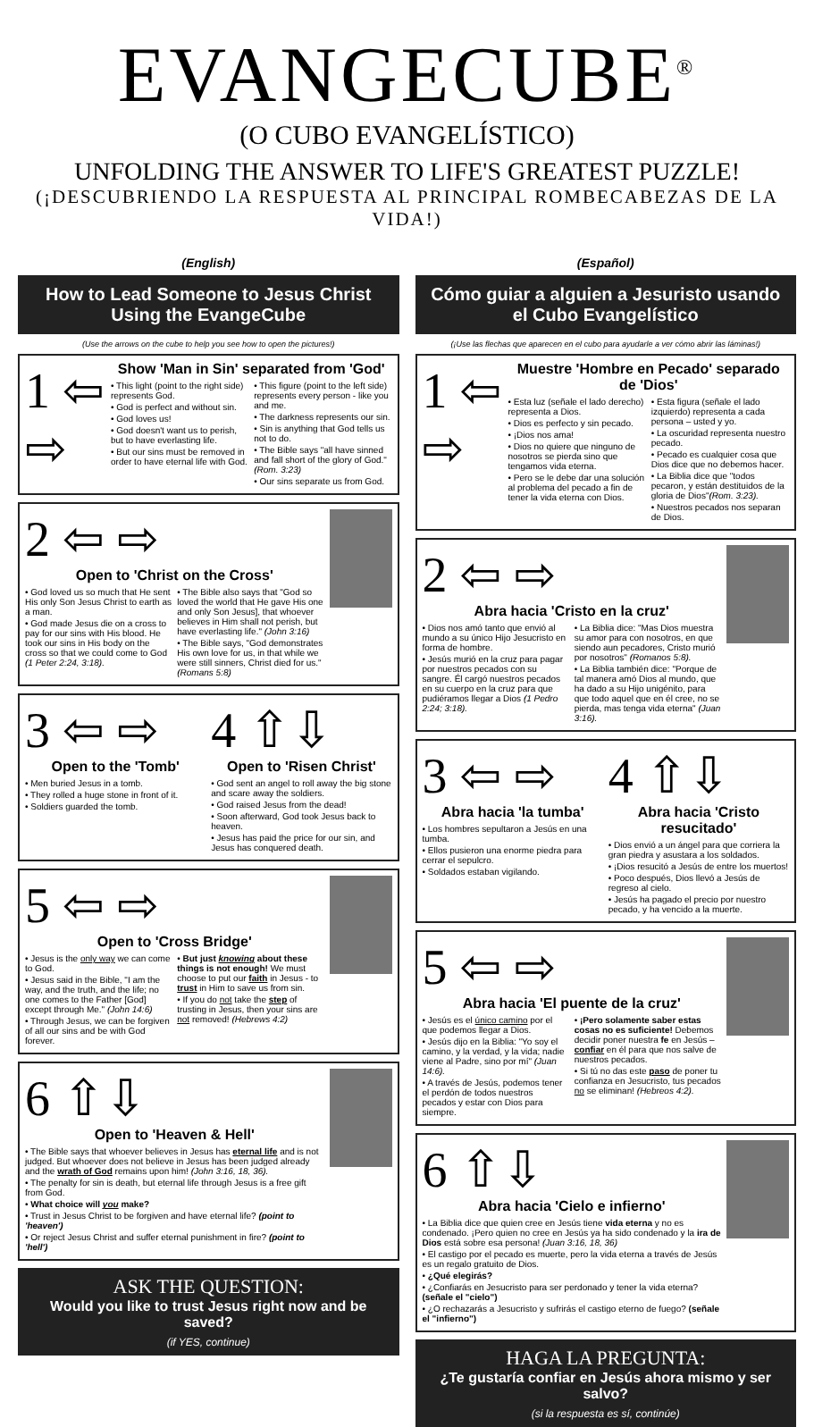EVANGECUBE<sup>®</sup>
(O CUBO EVANGELÍSTICO)
UNFOLDING THE ANSWER TO LIFE'S GREATEST PUZZLE!
(¡DESCUBRIENDO LA RESPUESTA AL PRINCIPAL ROMBECABEZAS DE LA VIDA!)
(English)
How to Lead Someone to Jesus Christ Using the EvangeCube
(Use the arrows on the cube to help you see how to open the pictures!)
1 ⇦ ⇨
Show 'Man in Sin' separated from 'God'
• This light (point to the right side) represents God.
• God is perfect and without sin.
• God loves us!
• God doesn't want us to perish, but to have everlasting life.
• But our sins must be removed in order to have eternal life with God.
• This figure (point to the left side) represents every person - like you and me.
• The darkness represents our sin.
• Sin is anything that God tells us not to do.
• The Bible says "all have sinned and fall short of the glory of God." (Rom. 3:23)
• Our sins separate us from God.
2 ⇦ ⇨
Open to 'Christ on the Cross'
• God loved us so much that He sent His only Son Jesus Christ to earth as a man.
• God made Jesus die on a cross to pay for our sins with His blood. He took our sins in His body on the cross so that we could come to God (1 Peter 2:24, 3:18).
• The Bible also says that "God so loved the world that He gave His one and only Son Jesus], that whoever believes in Him shall not perish, but have everlasting life." (John 3:16)
• The Bible says, "God demonstrates His own love for us, in that while we were still sinners, Christ died for us." (Romans 5:8)
3 ⇦ ⇨
Open to the 'Tomb'
• Men buried Jesus in a tomb.
• They rolled a huge stone in front of it.
• Soldiers guarded the tomb.
4 ⇧⇩
Open to 'Risen Christ'
• God sent an angel to roll away the big stone and scare away the soldiers.
• God raised Jesus from the dead!
• Soon afterward, God took Jesus back to heaven.
• Jesus has paid the price for our sin, and Jesus has conquered death.
5 ⇦ ⇨
Open to 'Cross Bridge'
• Jesus is the only way we can come to God.
• Jesus said in the Bible, "I am the way, and the truth, and the life; no one comes to the Father [God] except through Me." (John 14:6)
• Through Jesus, we can be forgiven of all our sins and be with God forever.
• But just knowing about these things is not enough! We must choose to put our faith in Jesus - to trust in Him to save us from sin.
• If you do not take the step of trusting in Jesus, then your sins are not removed! (Hebrews 4:2)
6 ⇧⇩
Open to 'Heaven & Hell'
• The Bible says that whoever believes in Jesus has eternal life and is not judged. But whoever does not believe in Jesus has been judged already and the wrath of God remains upon him! (John 3:16, 18, 36).
• The penalty for sin is death, but eternal life through Jesus is a free gift from God.
• What choice will you make?
• Trust in Jesus Christ to be forgiven and have eternal life? (point to 'heaven')
• Or reject Jesus Christ and suffer eternal punishment in fire? (point to 'hell')
ASK THE QUESTION:
Would you like to trust Jesus right now and be saved?
(if YES, continue)
(Español)
Cómo guiar a alguien a Jesuristo usando el Cubo Evangelístico
(¡Use las flechas que aparecen en el cubo para ayudarle a ver cómo abrir las láminas!)
1 ⇦ ⇨
Muestre 'Hombre en Pecado' separado de 'Dios'
• Esta luz (señale el lado derecho) representa a Dios.
• Dios es perfecto y sin pecado.
• ¡Dios nos ama!
• Dios no quiere que ninguno de nosotros se pierda sino que tengamos vida eterna.
• Pero se le debe dar una solución al problema del pecado a fin de tener la vida eterna con Dios.
• Esta figura (señale el lado izquierdo) representa a cada persona – usted y yo.
• La oscuridad representa nuestro pecado.
• Pecado es cualquier cosa que Dios dice que no debemos hacer.
• La Biblia dice que "todos pecaron, y están destituidos de la gloria de Dios"(Rom. 3:23).
• Nuestros pecados nos separan de Dios.
2 ⇦ ⇨
Abra hacia 'Cristo en la cruz'
• Dios nos amó tanto que envió al mundo a su único Hijo Jesucristo en forma de hombre.
• Jesús murió en la cruz para pagar por nuestros pecados con su sangre. Él cargó nuestros pecados en su cuerpo en la cruz para que pudiéramos llegar a Dios (1 Pedro 2:24; 3:18).
• La Biblia dice: "Mas Dios muestra su amor para con nosotros, en que siendo aun pecadores, Cristo murió por nosotros" (Romanos 5:8).
• La Biblia también dice: "Porque de tal manera amó Dios al mundo, que ha dado a su Hijo unigénito, para que todo aquel que en él cree, no se pierda, mas tenga vida eterna" (Juan 3:16).
3 ⇦ ⇨
Abra hacia 'la tumba'
• Los hombres sepultaron a Jesús en una tumba.
• Ellos pusieron una enorme piedra para cerrar el sepulcro.
• Soldados estaban vigilando.
4 ⇧⇩
Abra hacia 'Cristo resucitado'
• Dios envió a un ángel para que corriera la gran piedra y asustara a los soldados.
• ¡Dios resucitó a Jesús de entre los muertos!
• Poco después, Dios llevó a Jesús de regreso al cielo.
• Jesús ha pagado el precio por nuestro pecado, y ha vencido a la muerte.
5 ⇦ ⇨
Abra hacia 'El puente de la cruz'
• Jesús es el único camino por el que podemos llegar a Dios.
• Jesús dijo en la Biblia: "Yo soy el camino, y la verdad, y la vida; nadie viene al Padre, sino por mí" (Juan 14:6).
• A través de Jesús, podemos tener el perdón de todos nuestros pecados y estar con Dios para siempre.
• ¡Pero solamente saber estas cosas no es suficiente! Debemos decidir poner nuestra fe en Jesús – confiar en él para que nos salve de nuestros pecados.
• Si tú no das este paso de poner tu confianza en Jesucristo, tus pecados no se eliminan! (Hebreos 4:2).
6 ⇧⇩
Abra hacia 'Cielo e infierno'
• La Biblia dice que quien cree en Jesús tiene vida eterna y no es condenado. ¡Pero quien no cree en Jesús ya ha sido condenado y la ira de Dios está sobre esa persona! (Juan 3:16, 18, 36)
• El castigo por el pecado es muerte, pero la vida eterna a través de Jesús es un regalo gratuito de Dios.
• ¿Qué elegirás?
• ¿Confiarás en Jesucristo para ser perdonado y tener la vida eterna? (señale el "cielo")
• ¿O rechazarás a Jesucristo y sufrirás el castigo eterno de fuego? (señale el "infierno")
HAGA LA PREGUNTA:
¿Te gustaría confiar en Jesús ahora mismo y ser salvo?
(si la respuesta es sí, continúe)